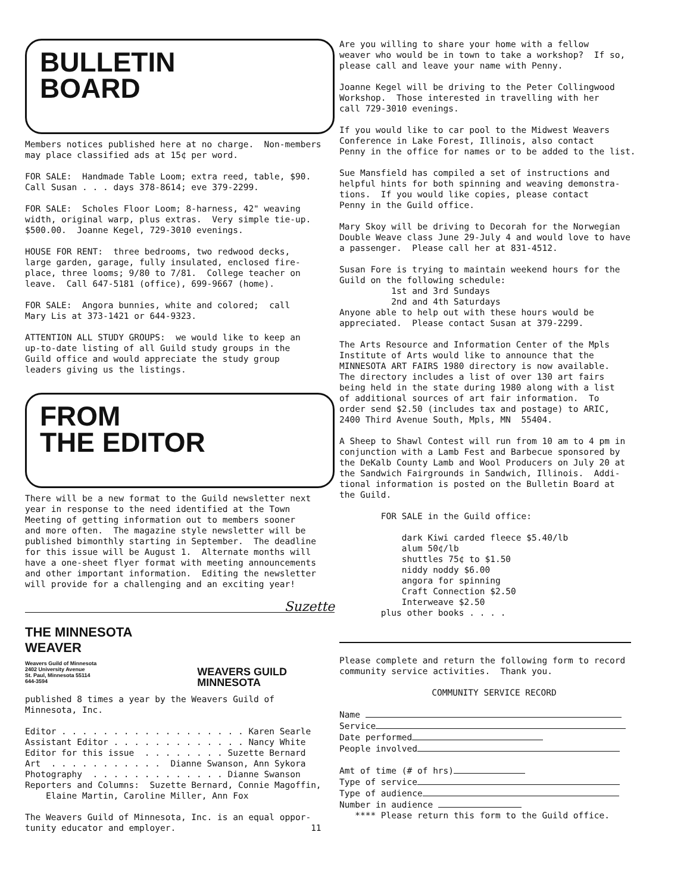BULLETIN
BOARD
Members notices published here at no charge. Non-members may place classified ads at 15¢ per word.
FOR SALE: Handmade Table Loom; extra reed, table, $90. Call Susan . . . days 378-8614; eve 379-2299.
FOR SALE: Scholes Floor Loom; 8-harness, 42" weaving width, original warp, plus extras. Very simple tie-up. $500.00. Joanne Kegel, 729-3010 evenings.
HOUSE FOR RENT: three bedrooms, two redwood decks, large garden, garage, fully insulated, enclosed fire- place, three looms; 9/80 to 7/81. College teacher on leave. Call 647-5181 (office), 699-9667 (home).
FOR SALE: Angora bunnies, white and colored; call Mary Lis at 373-1421 or 644-9323.
ATTENTION ALL STUDY GROUPS: we would like to keep an up-to-date listing of all Guild study groups in the Guild office and would appreciate the study group leaders giving us the listings.
FROM
THE EDITOR
There will be a new format to the Guild newsletter next year in response to the need identified at the Town Meeting of getting information out to members sooner and more often. The magazine style newsletter will be published bimonthly starting in September. The deadline for this issue will be August 1. Alternate months will have a one-sheet flyer format with meeting announcements and other important information. Editing the newsletter will provide for a challenging and an exciting year!
Suzette
THE MINNESOTA
WEAVER
Weavers Guild of Minnesota
2402 University Avenue
St. Paul, Minnesota 55114
644-3594
WEAVERS GUILD
MINNESOTA
published 8 times a year by the Weavers Guild of Minnesota, Inc.
Editor . . . . . . . . . . . . . . . . . . Karen Searle Assistant Editor . . . . . . . . . . . . . Nancy White Editor for this issue . . . . . . . . Suzette Bernard Art . . . . . . . . . . . Dianne Swanson, Ann Sykora Photography . . . . . . . . . . . . . Dianne Swanson Reporters and Columns: Suzette Bernard, Connie Magoffin, Elaine Martin, Caroline Miller, Ann Fox
The Weavers Guild of Minnesota, Inc. is an equal oppor- tunity educator and employer. 11
Are you willing to share your home with a fellow weaver who would be in town to take a workshop? If so, please call and leave your name with Penny.
Joanne Kegel will be driving to the Peter Collingwood Workshop. Those interested in travelling with her call 729-3010 evenings.
If you would like to car pool to the Midwest Weavers Conference in Lake Forest, Illinois, also contact Penny in the office for names or to be added to the list.
Sue Mansfield has compiled a set of instructions and helpful hints for both spinning and weaving demonstra- tions. If you would like copies, please contact Penny in the Guild office.
Mary Skoy will be driving to Decorah for the Norwegian Double Weave class June 29-July 4 and would love to have a passenger. Please call her at 831-4512.
Susan Fore is trying to maintain weekend hours for the Guild on the following schedule: 1st and 3rd Sundays 2nd and 4th Saturdays Anyone able to help out with these hours would be appreciated. Please contact Susan at 379-2299.
The Arts Resource and Information Center of the Mpls Institute of Arts would like to announce that the MINNESOTA ART FAIRS 1980 directory is now available. The directory includes a list of over 130 art fairs being held in the state during 1980 along with a list of additional sources of art fair information. To order send $2.50 (includes tax and postage) to ARIC, 2400 Third Avenue South, Mpls, MN 55404.
A Sheep to Shawl Contest will run from 10 am to 4 pm in conjunction with a Lamb Fest and Barbecue sponsored by the DeKalb County Lamb and Wool Producers on July 20 at the Sandwich Fairgrounds in Sandwich, Illinois. Addi- tional information is posted on the Bulletin Board at the Guild.
FOR SALE in the Guild office: dark Kiwi carded fleece $5.40/lb alum 50¢/lb shuttles 75¢ to $1.50 niddy noddy $6.00 angora for spinning Craft Connection $2.50 Interweave $2.50 plus other books . . . .
Please complete and return the following form to record community service activities. Thank you.
COMMUNITY SERVICE RECORD
Name Service Date performed People involved Amt of time (# of hrs) Type of service Type of audience Number in audience **** Please return this form to the Guild office.